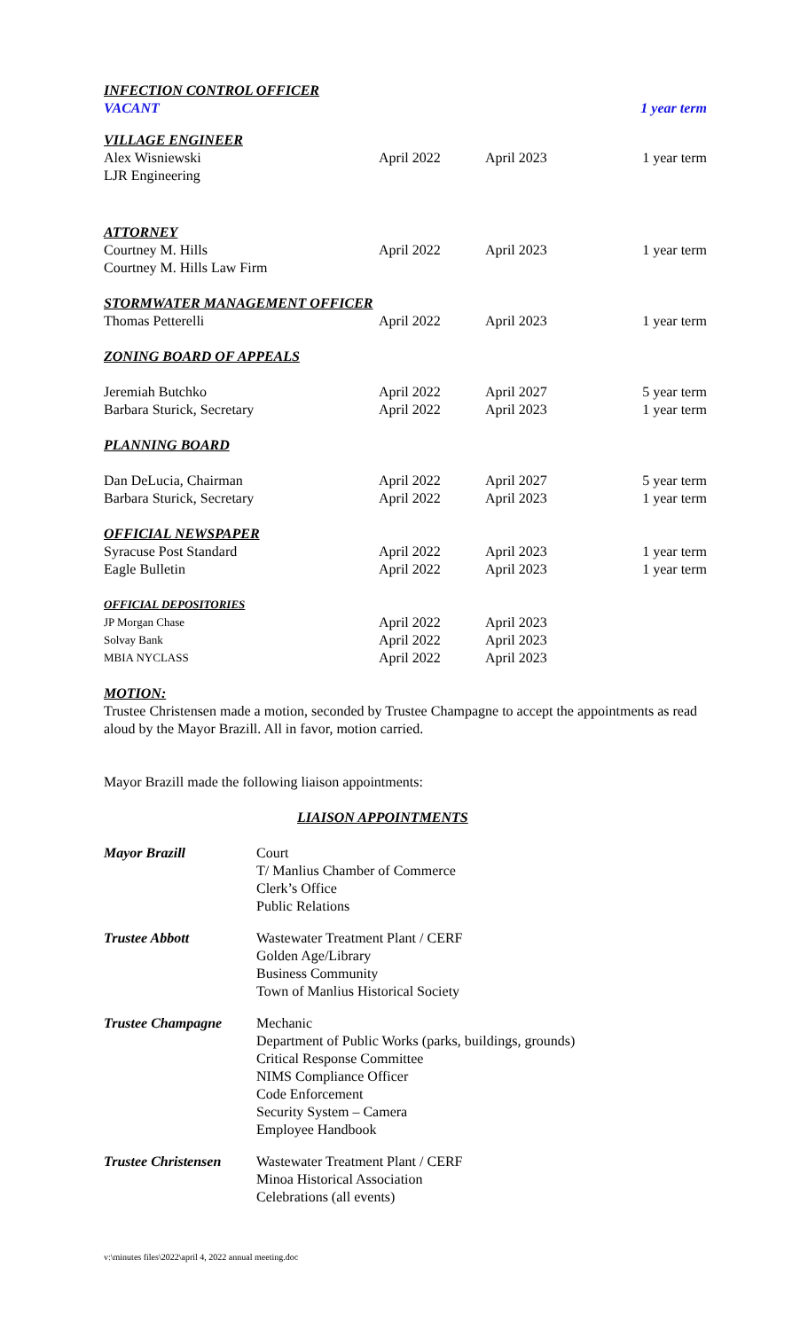| INFECTION CONTROL OFFICER | | | |
| VACANT | | | 1 year term |
| VILLAGE ENGINEER | | | |
| Alex Wisniewski | April 2022 | April 2023 | 1 year term |
| LJR Engineering | | | |
| ATTORNEY | | | |
| Courtney M. Hills | April 2022 | April 2023 | 1 year term |
| Courtney M. Hills Law Firm | | | |
| STORMWATER MANAGEMENT OFFICER | | | |
| Thomas Petterelli | April 2022 | April 2023 | 1 year term |
| ZONING BOARD OF APPEALS | | | |
| Jeremiah Butchko | April 2022 | April 2027 | 5 year term |
| Barbara Sturick, Secretary | April 2022 | April 2023 | 1 year term |
| PLANNING BOARD | | | |
| Dan DeLucia, Chairman | April 2022 | April 2027 | 5 year term |
| Barbara Sturick, Secretary | April 2022 | April 2023 | 1 year term |
| OFFICIAL NEWSPAPER | | | |
| Syracuse Post Standard | April 2022 | April 2023 | 1 year term |
| Eagle Bulletin | April 2022 | April 2023 | 1 year term |
| OFFICIAL DEPOSITORIES | | | |
| JP Morgan Chase | April 2022 | April 2023 | |
| Solvay Bank | April 2022 | April 2023 | |
| MBIA NYCLASS | April 2022 | April 2023 | |
MOTION:
Trustee Christensen made a motion, seconded by Trustee Champagne to accept the appointments as read aloud by the Mayor Brazill. All in favor, motion carried.
Mayor Brazill made the following liaison appointments:
LIAISON APPOINTMENTS
| Mayor Brazill | Court T/ Manlius Chamber of Commerce Clerk’s Office Public Relations |
| Trustee Abbott | Wastewater Treatment Plant / CERF Golden Age/Library Business Community Town of Manlius Historical Society |
| Trustee Champagne | Mechanic Department of Public Works (parks, buildings, grounds) Critical Response Committee NIMS Compliance Officer Code Enforcement Security System – Camera Employee Handbook |
| Trustee Christensen | Wastewater Treatment Plant / CERF Minoa Historical Association Celebrations (all events) |
v:\minutes files\2022\april 4, 2022 annual meeting.doc